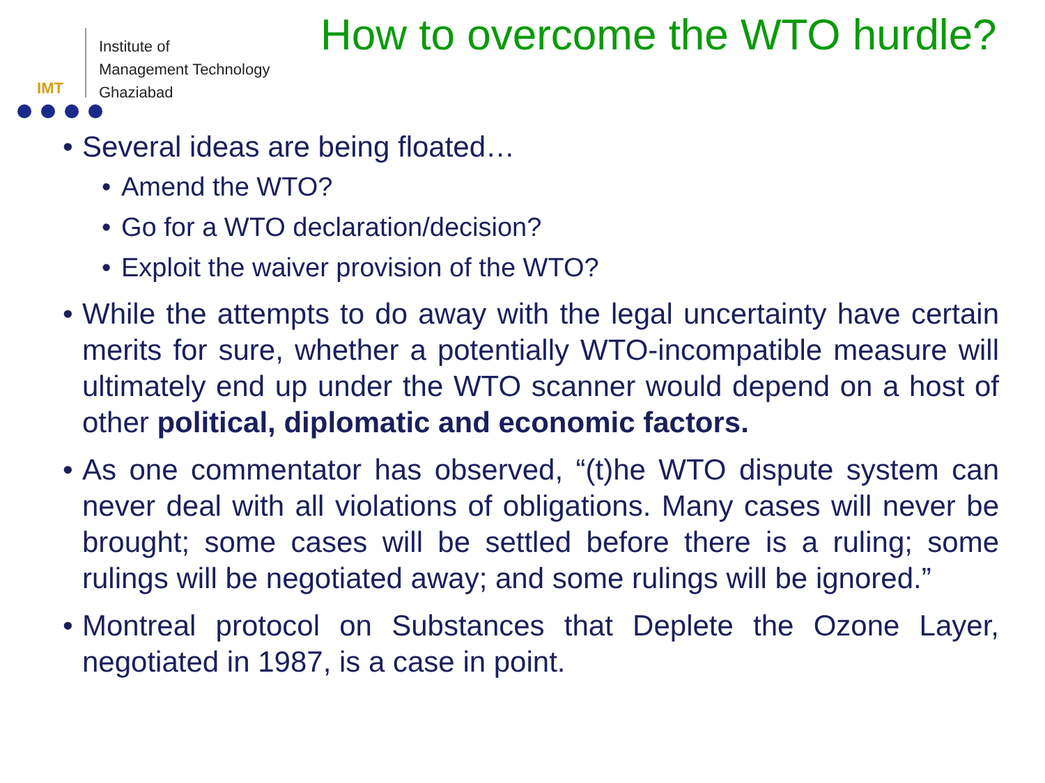IMT
Institute of
Management Technology
Ghaziabad
How to overcome the WTO hurdle?
• Several ideas are being floated…
• Amend the WTO?
• Go for a WTO declaration/decision?
• Exploit the waiver provision of the WTO?
• While the attempts to do away with the legal uncertainty have certain merits for sure, whether a potentially WTO-incompatible measure will ultimately end up under the WTO scanner would depend on a host of other political, diplomatic and economic factors.
• As one commentator has observed, “(t)he WTO dispute system can never deal with all violations of obligations. Many cases will never be brought; some cases will be settled before there is a ruling; some rulings will be negotiated away; and some rulings will be ignored.”
• Montreal protocol on Substances that Deplete the Ozone Layer, negotiated in 1987, is a case in point.